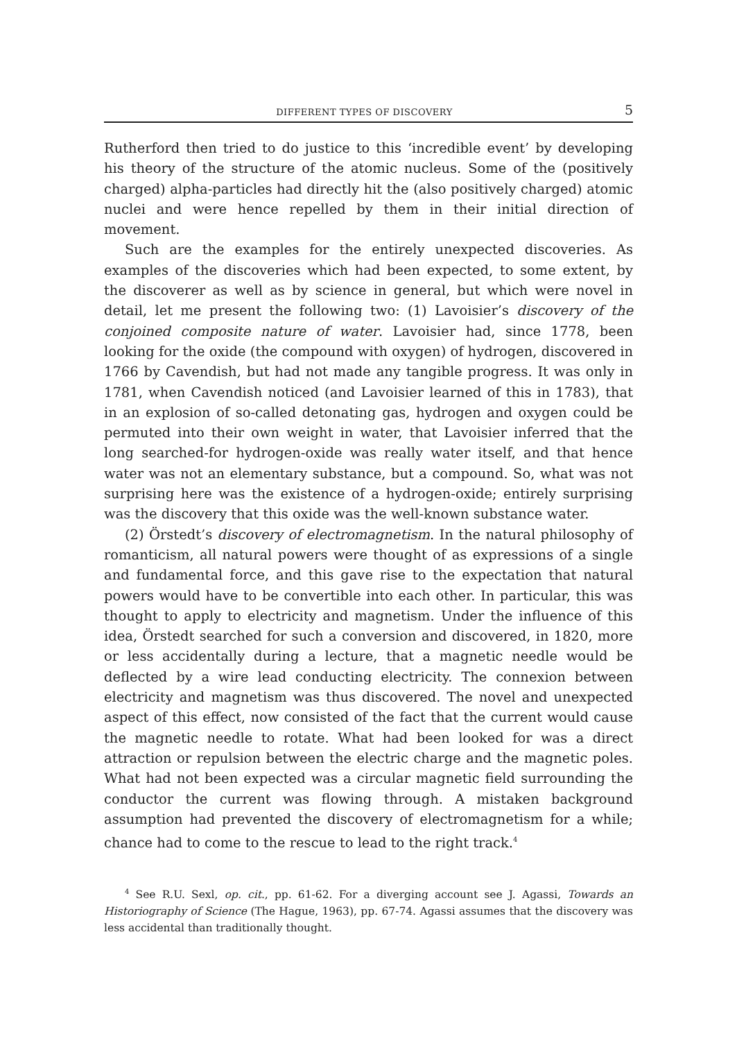DIFFERENT TYPES OF DISCOVERY 5
Rutherford then tried to do justice to this ‘incredible event’ by developing his theory of the structure of the atomic nucleus. Some of the (positively charged) alpha-particles had directly hit the (also positively charged) atomic nuclei and were hence repelled by them in their initial direction of movement.
Such are the examples for the entirely unexpected discoveries. As examples of the discoveries which had been expected, to some extent, by the discoverer as well as by science in general, but which were novel in detail, let me present the following two: (1) Lavoisier’s discovery of the conjoined composite nature of water. Lavoisier had, since 1778, been looking for the oxide (the compound with oxygen) of hydrogen, discovered in 1766 by Cavendish, but had not made any tangible progress. It was only in 1781, when Cavendish noticed (and Lavoisier learned of this in 1783), that in an explosion of so-called detonating gas, hydrogen and oxygen could be permuted into their own weight in water, that Lavoisier inferred that the long searched-for hydrogen-oxide was really water itself, and that hence water was not an elementary substance, but a compound. So, what was not surprising here was the existence of a hydrogen-oxide; entirely surprising was the discovery that this oxide was the well-known substance water.
(2) Örstedt’s discovery of electromagnetism. In the natural philosophy of romanticism, all natural powers were thought of as expressions of a single and fundamental force, and this gave rise to the expectation that natural powers would have to be convertible into each other. In particular, this was thought to apply to electricity and magnetism. Under the influence of this idea, Örstedt searched for such a conversion and discovered, in 1820, more or less accidentally during a lecture, that a magnetic needle would be deflected by a wire lead conducting electricity. The connexion between electricity and magnetism was thus discovered. The novel and unexpected aspect of this effect, now consisted of the fact that the current would cause the magnetic needle to rotate. What had been looked for was a direct attraction or repulsion between the electric charge and the magnetic poles. What had not been expected was a circular magnetic field surrounding the conductor the current was flowing through. A mistaken background assumption had prevented the discovery of electromagnetism for a while; chance had to come to the rescue to lead to the right track.<sup>4</sup>
<sup>4</sup> See R.U. Sexl, op. cit., pp. 61-62. For a diverging account see J. Agassi, Towards an Historiography of Science (The Hague, 1963), pp. 67-74. Agassi assumes that the discovery was less accidental than traditionally thought.